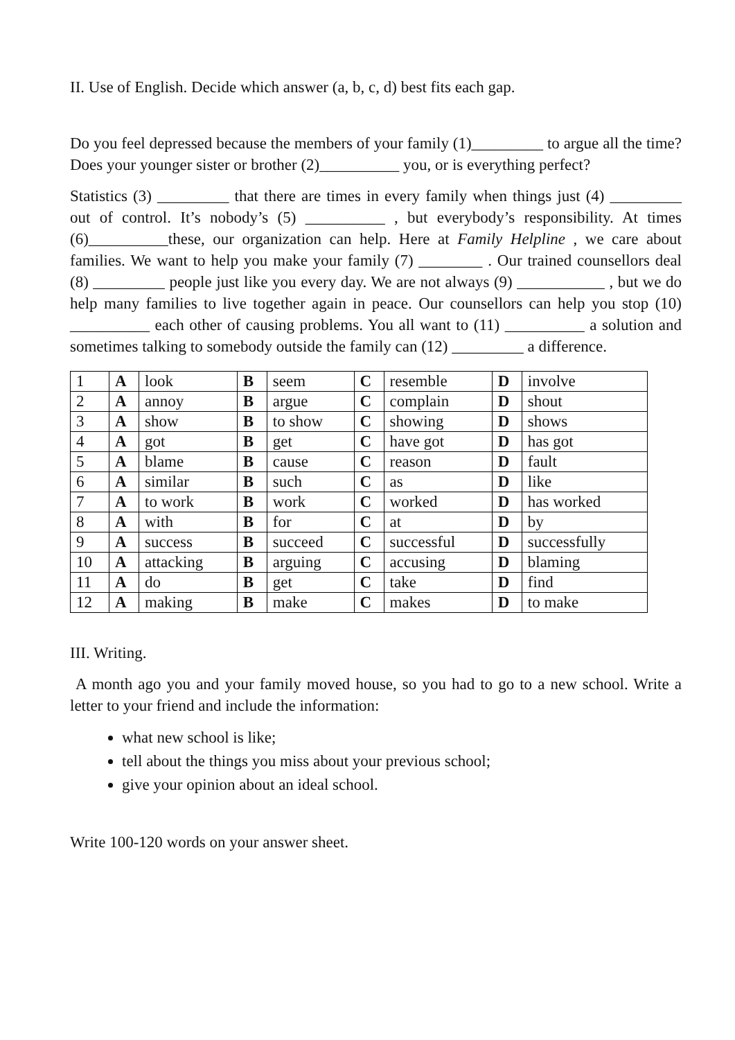II. Use of English. Decide which answer (a, b, c, d) best fits each gap.
Do you feel depressed because the members of your family (1)_________ to argue all the time? Does your younger sister or brother (2)__________ you, or is everything perfect?
Statistics (3) _________ that there are times in every family when things just (4) _________ out of control. It’s nobody’s (5) __________ , but everybody’s responsibility. At times (6)__________these, our organization can help. Here at Family Helpline , we care about families. We want to help you make your family (7) ________ . Our trained counsellors deal (8) _________ people just like you every day. We are not always (9) ___________ , but we do help many families to live together again in peace. Our counsellors can help you stop (10) __________ each other of causing problems. You all want to (11) __________ a solution and sometimes talking to somebody outside the family can (12) _________ a difference.
| 1 | A | look | B | seem | C | resemble | D | involve |
| 2 | A | annoy | B | argue | C | complain | D | shout |
| 3 | A | show | B | to show | C | showing | D | shows |
| 4 | A | got | B | get | C | have got | D | has got |
| 5 | A | blame | B | cause | C | reason | D | fault |
| 6 | A | similar | B | such | C | as | D | like |
| 7 | A | to work | B | work | C | worked | D | has worked |
| 8 | A | with | B | for | C | at | D | by |
| 9 | A | success | B | succeed | C | successful | D | successfully |
| 10 | A | attacking | B | arguing | C | accusing | D | blaming |
| 11 | A | do | B | get | C | take | D | find |
| 12 | A | making | B | make | C | makes | D | to make |
III. Writing.
A month ago you and your family moved house, so you had to go to a new school. Write a letter to your friend and include the information:
what new school is like;
tell about the things you miss about your previous school;
give your opinion about an ideal school.
Write 100-120 words on your answer sheet.